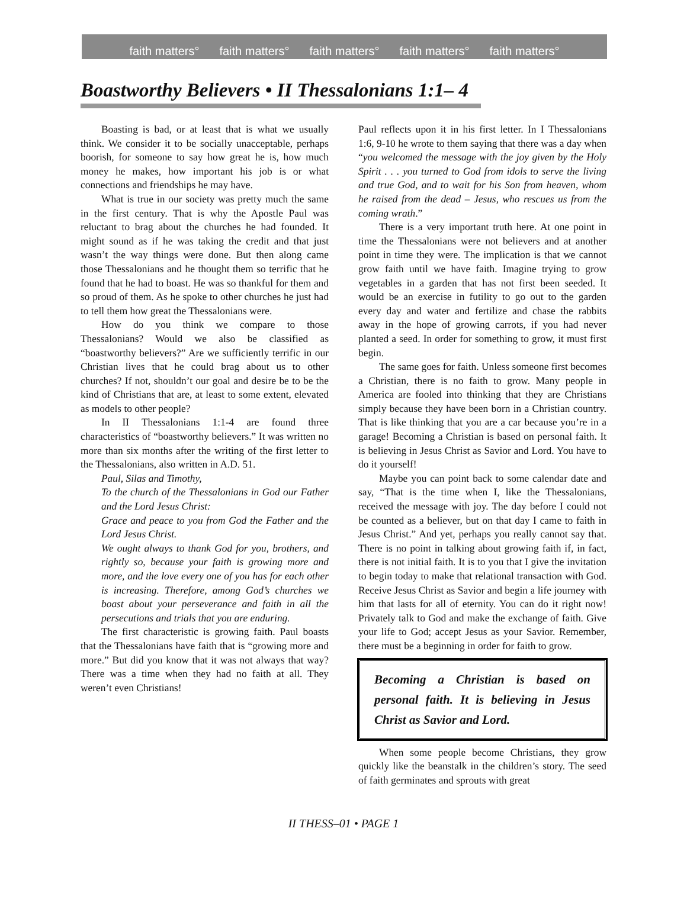faith matters° faith matters° faith matters° faith matters° faith matters°
Boastworthy Believers • II Thessalonians 1:1– 4
Boasting is bad, or at least that is what we usually think. We consider it to be socially unacceptable, perhaps boorish, for someone to say how great he is, how much money he makes, how important his job is or what connections and friendships he may have.
What is true in our society was pretty much the same in the first century. That is why the Apostle Paul was reluctant to brag about the churches he had founded. It might sound as if he was taking the credit and that just wasn’t the way things were done. But then along came those Thessalonians and he thought them so terrific that he found that he had to boast. He was so thankful for them and so proud of them. As he spoke to other churches he just had to tell them how great the Thessalonians were.
How do you think we compare to those Thessalonians? Would we also be classified as “boastworthy believers?” Are we sufficiently terrific in our Christian lives that he could brag about us to other churches? If not, shouldn’t our goal and desire be to be the kind of Christians that are, at least to some extent, elevated as models to other people?
In II Thessalonians 1:1-4 are found three characteristics of “boastworthy believers.” It was written no more than six months after the writing of the first letter to the Thessalonians, also written in A.D. 51.
Paul, Silas and Timothy,
To the church of the Thessalonians in God our Father and the Lord Jesus Christ:
Grace and peace to you from God the Father and the Lord Jesus Christ.
We ought always to thank God for you, brothers, and rightly so, because your faith is growing more and more, and the love every one of you has for each other is increasing. Therefore, among God’s churches we boast about your perseverance and faith in all the persecutions and trials that you are enduring.
The first characteristic is growing faith. Paul boasts that the Thessalonians have faith that is “growing more and more.” But did you know that it was not always that way? There was a time when they had no faith at all. They weren’t even Christians!
Paul reflects upon it in his first letter. In I Thessalonians 1:6, 9-10 he wrote to them saying that there was a day when “you welcomed the message with the joy given by the Holy Spirit . . . you turned to God from idols to serve the living and true God, and to wait for his Son from heaven, whom he raised from the dead – Jesus, who rescues us from the coming wrath.”
There is a very important truth here. At one point in time the Thessalonians were not believers and at another point in time they were. The implication is that we cannot grow faith until we have faith. Imagine trying to grow vegetables in a garden that has not first been seeded. It would be an exercise in futility to go out to the garden every day and water and fertilize and chase the rabbits away in the hope of growing carrots, if you had never planted a seed. In order for something to grow, it must first begin.
The same goes for faith. Unless someone first becomes a Christian, there is no faith to grow. Many people in America are fooled into thinking that they are Christians simply because they have been born in a Christian country. That is like thinking that you are a car because you’re in a garage! Becoming a Christian is based on personal faith. It is believing in Jesus Christ as Savior and Lord. You have to do it yourself!
Maybe you can point back to some calendar date and say, “That is the time when I, like the Thessalonians, received the message with joy. The day before I could not be counted as a believer, but on that day I came to faith in Jesus Christ.” And yet, perhaps you really cannot say that. There is no point in talking about growing faith if, in fact, there is not initial faith. It is to you that I give the invitation to begin today to make that relational transaction with God. Receive Jesus Christ as Savior and begin a life journey with him that lasts for all of eternity. You can do it right now! Privately talk to God and make the exchange of faith. Give your life to God; accept Jesus as your Savior. Remember, there must be a beginning in order for faith to grow.
Becoming a Christian is based on personal faith. It is believing in Jesus Christ as Savior and Lord.
When some people become Christians, they grow quickly like the beanstalk in the children’s story. The seed of faith germinates and sprouts with great
II THESS–01 • PAGE 1